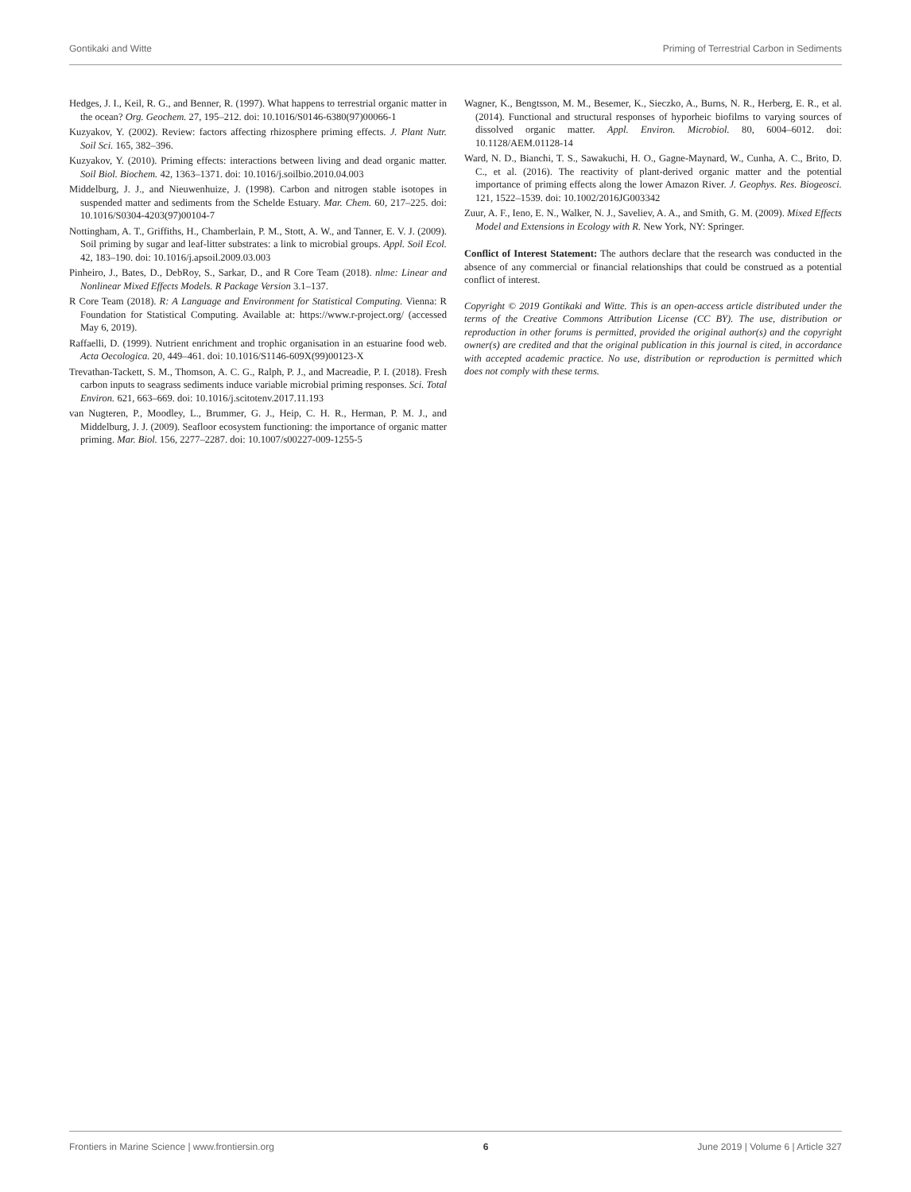Gontikaki and Witte Priming of Terrestrial Carbon in Sediments
Hedges, J. I., Keil, R. G., and Benner, R. (1997). What happens to terrestrial organic matter in the ocean? Org. Geochem. 27, 195–212. doi: 10.1016/S0146-6380(97)00066-1
Kuzyakov, Y. (2002). Review: factors affecting rhizosphere priming effects. J. Plant Nutr. Soil Sci. 165, 382–396.
Kuzyakov, Y. (2010). Priming effects: interactions between living and dead organic matter. Soil Biol. Biochem. 42, 1363–1371. doi: 10.1016/j.soilbio.2010.04.003
Middelburg, J. J., and Nieuwenhuize, J. (1998). Carbon and nitrogen stable isotopes in suspended matter and sediments from the Schelde Estuary. Mar. Chem. 60, 217–225. doi: 10.1016/S0304-4203(97)00104-7
Nottingham, A. T., Griffiths, H., Chamberlain, P. M., Stott, A. W., and Tanner, E. V. J. (2009). Soil priming by sugar and leaf-litter substrates: a link to microbial groups. Appl. Soil Ecol. 42, 183–190. doi: 10.1016/j.apsoil.2009.03.003
Pinheiro, J., Bates, D., DebRoy, S., Sarkar, D., and R Core Team (2018). nlme: Linear and Nonlinear Mixed Effects Models. R Package Version 3.1–137.
R Core Team (2018). R: A Language and Environment for Statistical Computing. Vienna: R Foundation for Statistical Computing. Available at: https://www.r-project.org/ (accessed May 6, 2019).
Raffaelli, D. (1999). Nutrient enrichment and trophic organisation in an estuarine food web. Acta Oecologica. 20, 449–461. doi: 10.1016/S1146-609X(99)00123-X
Trevathan-Tackett, S. M., Thomson, A. C. G., Ralph, P. J., and Macreadie, P. I. (2018). Fresh carbon inputs to seagrass sediments induce variable microbial priming responses. Sci. Total Environ. 621, 663–669. doi: 10.1016/j.scitotenv.2017.11.193
van Nugteren, P., Moodley, L., Brummer, G. J., Heip, C. H. R., Herman, P. M. J., and Middelburg, J. J. (2009). Seafloor ecosystem functioning: the importance of organic matter priming. Mar. Biol. 156, 2277–2287. doi: 10.1007/s00227-009-1255-5
Wagner, K., Bengtsson, M. M., Besemer, K., Sieczko, A., Burns, N. R., Herberg, E. R., et al. (2014). Functional and structural responses of hyporheic biofilms to varying sources of dissolved organic matter. Appl. Environ. Microbiol. 80, 6004–6012. doi: 10.1128/AEM.01128-14
Ward, N. D., Bianchi, T. S., Sawakuchi, H. O., Gagne-Maynard, W., Cunha, A. C., Brito, D. C., et al. (2016). The reactivity of plant-derived organic matter and the potential importance of priming effects along the lower Amazon River. J. Geophys. Res. Biogeosci. 121, 1522–1539. doi: 10.1002/2016JG003342
Zuur, A. F., Ieno, E. N., Walker, N. J., Saveliev, A. A., and Smith, G. M. (2009). Mixed Effects Model and Extensions in Ecology with R. New York, NY: Springer.
Conflict of Interest Statement: The authors declare that the research was conducted in the absence of any commercial or financial relationships that could be construed as a potential conflict of interest.
Copyright © 2019 Gontikaki and Witte. This is an open-access article distributed under the terms of the Creative Commons Attribution License (CC BY). The use, distribution or reproduction in other forums is permitted, provided the original author(s) and the copyright owner(s) are credited and that the original publication in this journal is cited, in accordance with accepted academic practice. No use, distribution or reproduction is permitted which does not comply with these terms.
Frontiers in Marine Science | www.frontiersin.org 6 June 2019 | Volume 6 | Article 327